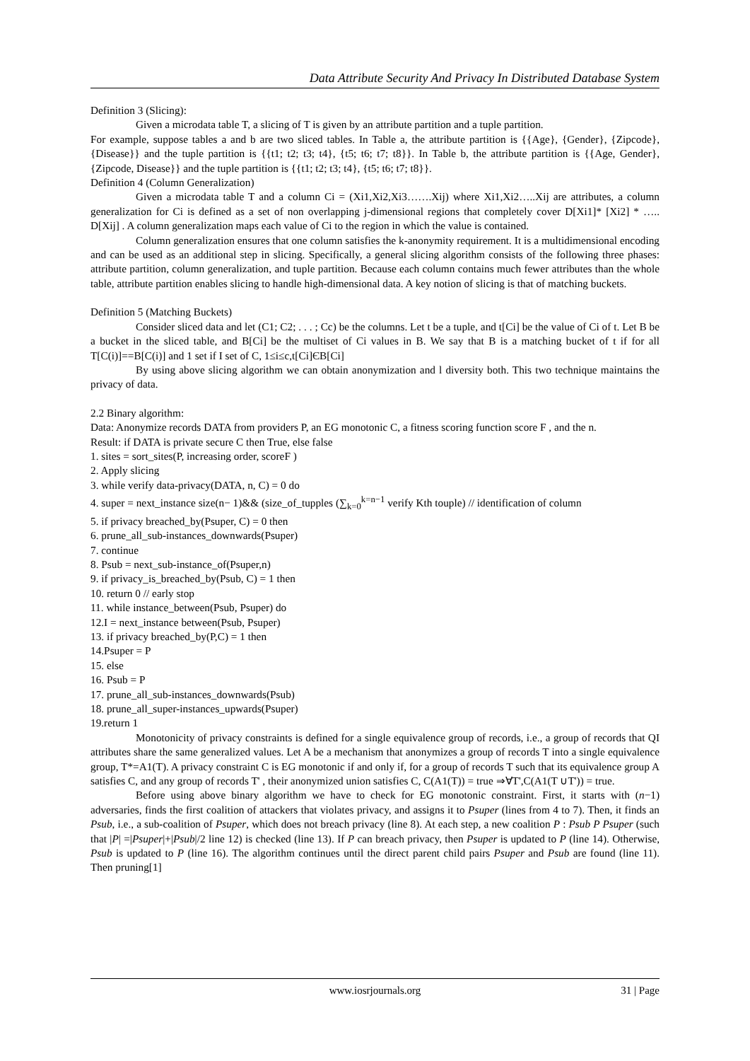Data Attribute Security And Privacy In Distributed Database System
Definition 3 (Slicing):
Given a microdata table T, a slicing of T is given by an attribute partition and a tuple partition.
For example, suppose tables a and b are two sliced tables. In Table a, the attribute partition is {{Age}, {Gender}, {Zipcode}, {Disease}} and the tuple partition is {{t1; t2; t3; t4}, {t5; t6; t7; t8}}. In Table b, the attribute partition is {{Age, Gender}, {Zipcode, Disease}} and the tuple partition is {{t1; t2; t3; t4}, {t5; t6; t7; t8}}.
Definition 4 (Column Generalization)
Given a microdata table T and a column Ci = (Xi1,Xi2,Xi3…….Xij) where Xi1,Xi2…..Xij are attributes, a column generalization for Ci is defined as a set of non overlapping j-dimensional regions that completely cover D[Xi1]* [Xi2] * ….. D[Xij] . A column generalization maps each value of Ci to the region in which the value is contained.
Column generalization ensures that one column satisfies the k-anonymity requirement. It is a multidimensional encoding and can be used as an additional step in slicing. Specifically, a general slicing algorithm consists of the following three phases: attribute partition, column generalization, and tuple partition. Because each column contains much fewer attributes than the whole table, attribute partition enables slicing to handle high-dimensional data. A key notion of slicing is that of matching buckets.
Definition 5 (Matching Buckets)
Consider sliced data and let (C1; C2; . . . ; Cc) be the columns. Let t be a tuple, and t[Ci] be the value of Ci of t. Let B be a bucket in the sliced table, and B[Ci] be the multiset of Ci values in B. We say that B is a matching bucket of t if for all T[C(i)]==B[C(i)] and 1 set if I set of C, 1≤i≤c,t[Ci]ЄB[Ci]
By using above slicing algorithm we can obtain anonymization and l diversity both. This two technique maintains the privacy of data.
2.2 Binary algorithm:
Data: Anonymize records DATA from providers P, an EG monotonic C, a fitness scoring function score F , and the n.
Result: if DATA is private secure C then True, else false
1. sites = sort_sites(P, increasing order, scoreF )
2. Apply slicing
3. while verify data-privacy(DATA, n, C) = 0 do
4. super = next_instance size(n− 1)&& (size_of_tupples (∑<sub>k=0</sub><sup>k=n−1</sup> verify Kth touple) // identification of column
5. if privacy breached_by(Psuper, C) = 0 then
6. prune_all_sub-instances_downwards(Psuper)
7. continue
8. Psub = next_sub-instance_of(Psuper,n)
9. if privacy_is_breached_by(Psub, C) = 1 then
10. return 0 // early stop
11. while instance_between(Psub, Psuper) do
12.I = next_instance between(Psub, Psuper)
13. if privacy breached_by(P,C) = 1 then
14.Psuper = P
15. else
16. Psub = P
17. prune_all_sub-instances_downwards(Psub)
18. prune_all_super-instances_upwards(Psuper)
19.return 1
Monotonicity of privacy constraints is defined for a single equivalence group of records, i.e., a group of records that QI attributes share the same generalized values. Let A be a mechanism that anonymizes a group of records T into a single equivalence group, T*=A1(T). A privacy constraint C is EG monotonic if and only if, for a group of records T such that its equivalence group A satisfies C, and any group of records T' , their anonymized union satisfies C, C(A1(T)) = true ⇒∀T',C(A1(T ∪T')) = true.
Before using above binary algorithm we have to check for EG monotonic constraint. First, it starts with (n−1) adversaries, finds the first coalition of attackers that violates privacy, and assigns it to Psuper (lines from 4 to 7). Then, it finds an Psub, i.e., a sub-coalition of Psuper, which does not breach privacy (line 8). At each step, a new coalition P : Psub P Psuper (such that |P| =|Psuper|+|Psub|/2 line 12) is checked (line 13). If P can breach privacy, then Psuper is updated to P (line 14). Otherwise, Psub is updated to P (line 16). The algorithm continues until the direct parent child pairs Psuper and Psub are found (line 11). Then pruning[1]
www.iosrjournals.org 31 | Page